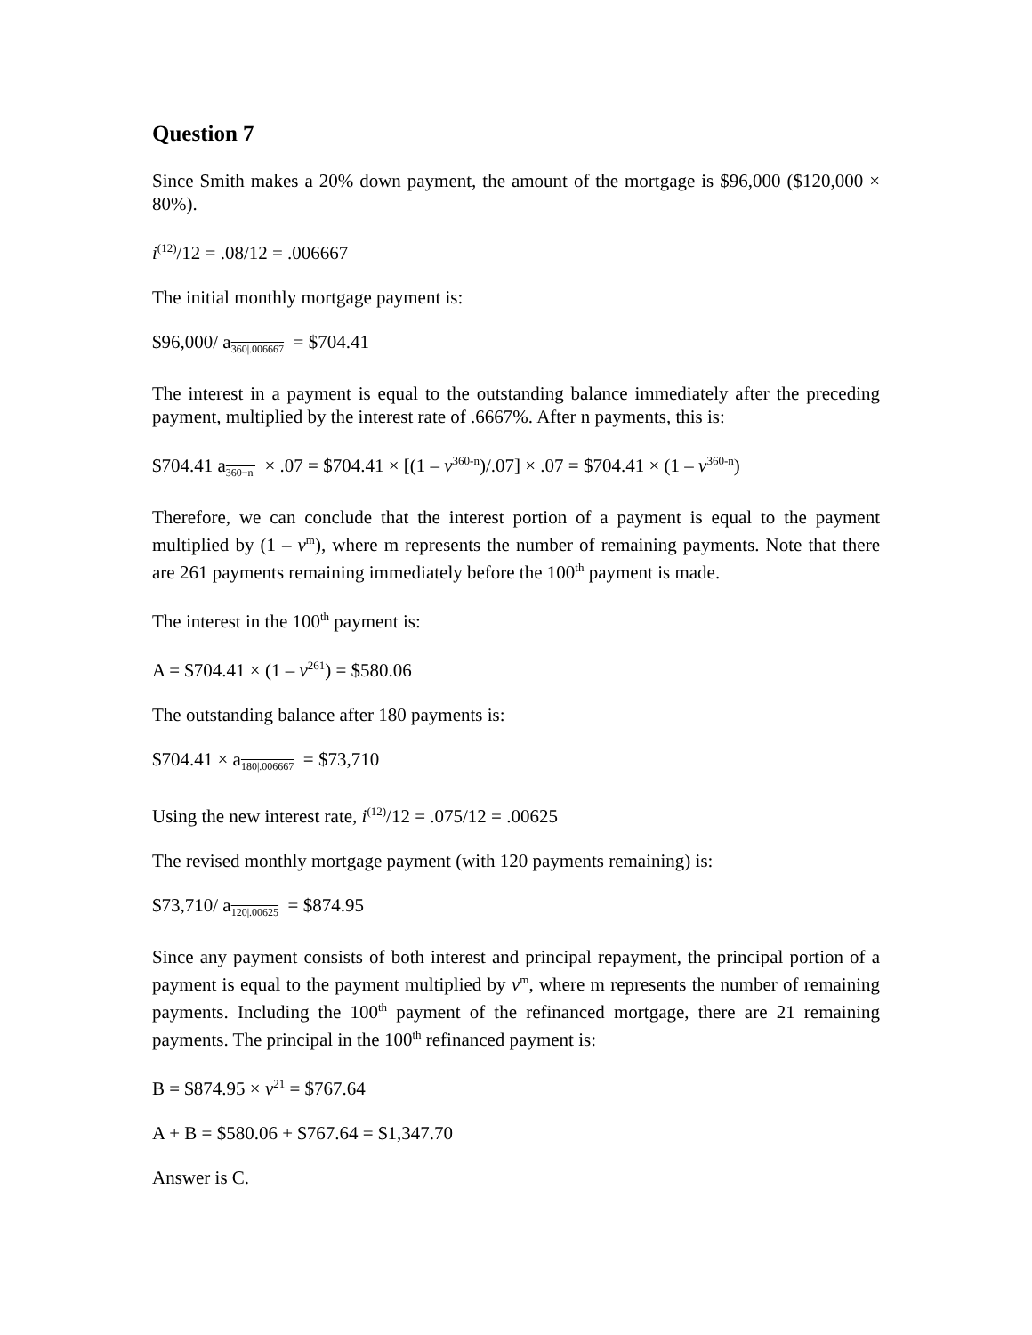Question 7
Since Smith makes a 20% down payment, the amount of the mortgage is $96,000 ($120,000 × 80%).
i<sup>(12)</sup>/12 = .08/12 = .006667
The initial monthly mortgage payment is:
$96,000/ a<sub>360|.006667</sub> = $704.41
The interest in a payment is equal to the outstanding balance immediately after the preceding payment, multiplied by the interest rate of .6667%. After n payments, this is:
$704.41 a<sub>360−n|</sub> × .07 = $704.41 × [(1 – v<sup>360-n</sup>)/.07] × .07 = $704.41 × (1 – v<sup>360-n</sup>)
Therefore, we can conclude that the interest portion of a payment is equal to the payment multiplied by (1 – v<sup>m</sup>), where m represents the number of remaining payments. Note that there are 261 payments remaining immediately before the 100<sup>th</sup> payment is made.
The interest in the 100<sup>th</sup> payment is:
A = $704.41 × (1 – v<sup>261</sup>) = $580.06
The outstanding balance after 180 payments is:
$704.41 × a<sub>180|.006667</sub> = $73,710
Using the new interest rate, i<sup>(12)</sup>/12 = .075/12 = .00625
The revised monthly mortgage payment (with 120 payments remaining) is:
$73,710/ a<sub>120|.00625</sub> = $874.95
Since any payment consists of both interest and principal repayment, the principal portion of a payment is equal to the payment multiplied by v<sup>m</sup>, where m represents the number of remaining payments. Including the 100<sup>th</sup> payment of the refinanced mortgage, there are 21 remaining payments. The principal in the 100<sup>th</sup> refinanced payment is:
B = $874.95 × v<sup>21</sup> = $767.64
A + B = $580.06 + $767.64 = $1,347.70
Answer is C.